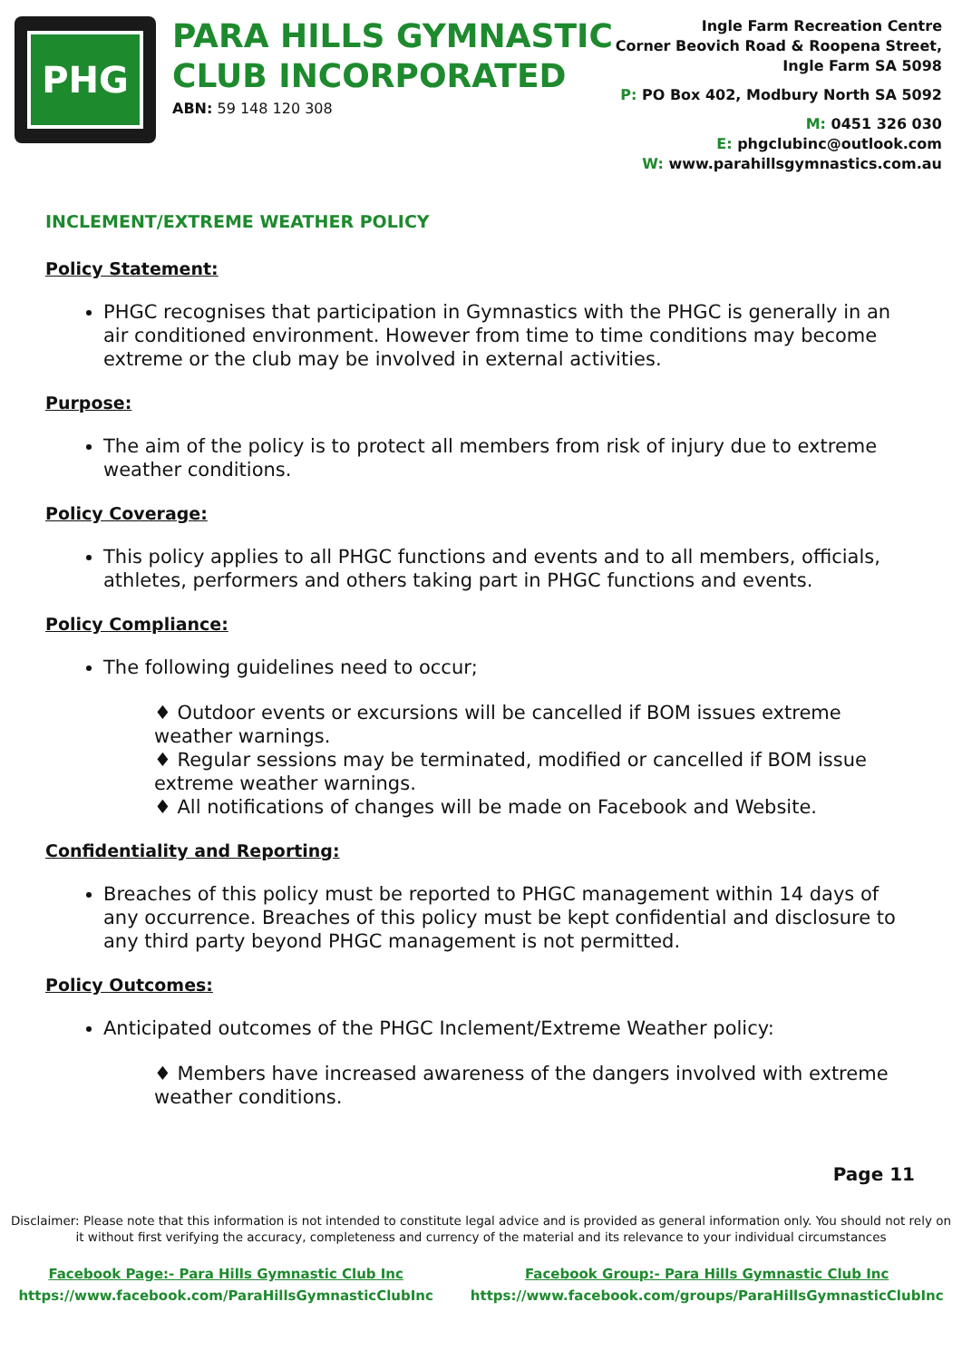PHG
PARA HILLS GYMNASTIC
CLUB INCORPORATED
ABN: 59 148 120 308
Ingle Farm Recreation Centre
Corner Beovich Road & Roopena Street,
Ingle Farm SA 5098
P: PO Box 402, Modbury North SA 5092
M: 0451 326 030
E: phgclubinc@outlook.com
W: www.parahillsgymnastics.com.au
INCLEMENT/EXTREME WEATHER POLICY
Policy Statement:
PHGC recognises that participation in Gymnastics with the PHGC is generally in an air conditioned environment. However from time to time conditions may become extreme or the club may be involved in external activities.
Purpose:
The aim of the policy is to protect all members from risk of injury due to extreme weather conditions.
Policy Coverage:
This policy applies to all PHGC functions and events and to all members, officials, athletes, performers and others taking part in PHGC functions and events.
Policy Compliance:
The following guidelines need to occur;
♦ Outdoor events or excursions will be cancelled if BOM issues extreme weather warnings.
♦ Regular sessions may be terminated, modified or cancelled if BOM issue extreme weather warnings.
♦ All notifications of changes will be made on Facebook and Website.
Confidentiality and Reporting:
Breaches of this policy must be reported to PHGC management within 14 days of any occurrence. Breaches of this policy must be kept confidential and disclosure to any third party beyond PHGC management is not permitted.
Policy Outcomes:
Anticipated outcomes of the PHGC Inclement/Extreme Weather policy:
♦ Members have increased awareness of the dangers involved with extreme weather conditions.
Page 11
Disclaimer: Please note that this information is not intended to constitute legal advice and is provided as general information only. You should not rely on it without first verifying the accuracy, completeness and currency of the material and its relevance to your individual circumstances
Facebook Page:- Para Hills Gymnastic Club Inc
https://www.facebook.com/ParaHillsGymnasticClubInc
Facebook Group:- Para Hills Gymnastic Club Inc
https://www.facebook.com/groups/ParaHillsGymnasticClubInc